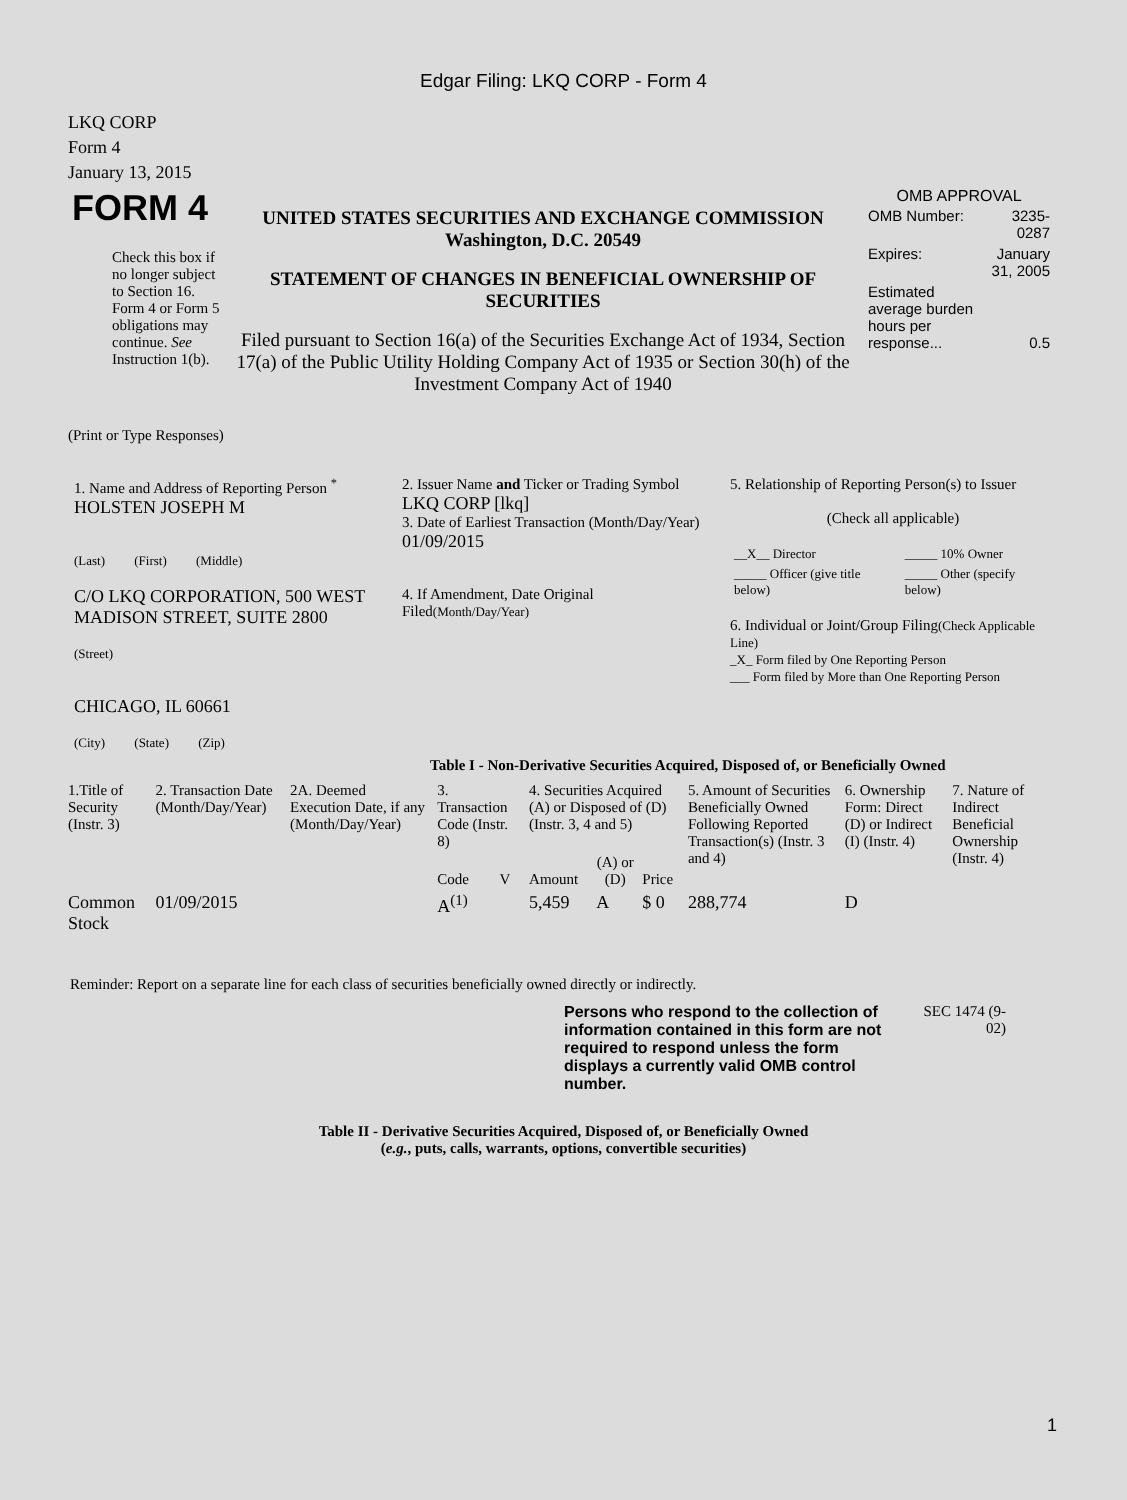Edgar Filing: LKQ CORP - Form 4
LKQ CORP
Form 4
January 13, 2015
| FORM 4 Check this box if no longer subject to Section 16. Form 4 or Form 5 obligations may continue. See Instruction 1(b). | UNITED STATES SECURITIES AND EXCHANGE COMMISSION Washington, D.C. 20549 STATEMENT OF CHANGES IN BENEFICIAL OWNERSHIP OF SECURITIES Filed pursuant to Section 16(a) of the Securities Exchange Act of 1934, Section 17(a) of the Public Utility Holding Company Act of 1935 or Section 30(h) of the Investment Company Act of 1940 | OMB APPROVAL / OMB Number: / 3235-0287 / / Expires: / January 31, 2005 / / Estimated average burden hours per response... / 0.5 / |
(Print or Type Responses)
| 1. Name and Address of Reporting Person <sup>*</sup> HOLSTEN JOSEPH M (Last) (First) (Middle) C/O LKQ CORPORATION, 500 WEST MADISON STREET, SUITE 2800 (Street) CHICAGO, IL 60661 (City) (State) (Zip) | 2. Issuer Name and Ticker or Trading Symbol LKQ CORP [lkq] 3. Date of Earliest Transaction (Month/Day/Year) 01/09/2015 4. If Amendment, Date Original Filed (Month/Day/Year) | 5. Relationship of Reporting Person(s) to Issuer (Check all applicable) / __X__ Director / _____ 10% Owner / / _____ Officer (give title below) / _____ Other (specify below) / 6. Individual or Joint/Group Filing (Check Applicable Line) _X_ Form filed by One Reporting Person ___ Form filed by More than One Reporting Person |
Table I - Non-Derivative Securities Acquired, Disposed of, or Beneficially Owned
| 1.Title of Security (Instr. 3) | 2. Transaction Date (Month/Day/Year) | 2A. Deemed Execution Date, if any (Month/Day/Year) | 3. Transaction Code (Instr. 8) | | 4. Securities Acquired (A) or Disposed of (D) (Instr. 3, 4 and 5) | | | 5. Amount of Securities Beneficially Owned Following Reported Transaction(s) (Instr. 3 and 4) | 6. Ownership Form: Direct (D) or Indirect (I) (Instr. 4) | 7. Nature of Indirect Beneficial Ownership (Instr. 4) |
| --- | --- | --- | --- | --- | --- | --- | --- | --- | --- | --- |
| | | | Code | V | Amount | (A) or (D) | Price | | | |
| Common Stock | 01/09/2015 | | A<sup>(1)</sup> | | 5,459 | A | $ 0 | 288,774 | D | |
Reminder: Report on a separate line for each class of securities beneficially owned directly or indirectly.
| Persons who respond to the collection of information contained in this form are not required to respond unless the form displays a currently valid OMB control number. | SEC 1474 (9-02) |
Table II - Derivative Securities Acquired, Disposed of, or Beneficially Owned
(e.g., puts, calls, warrants, options, convertible securities)
1